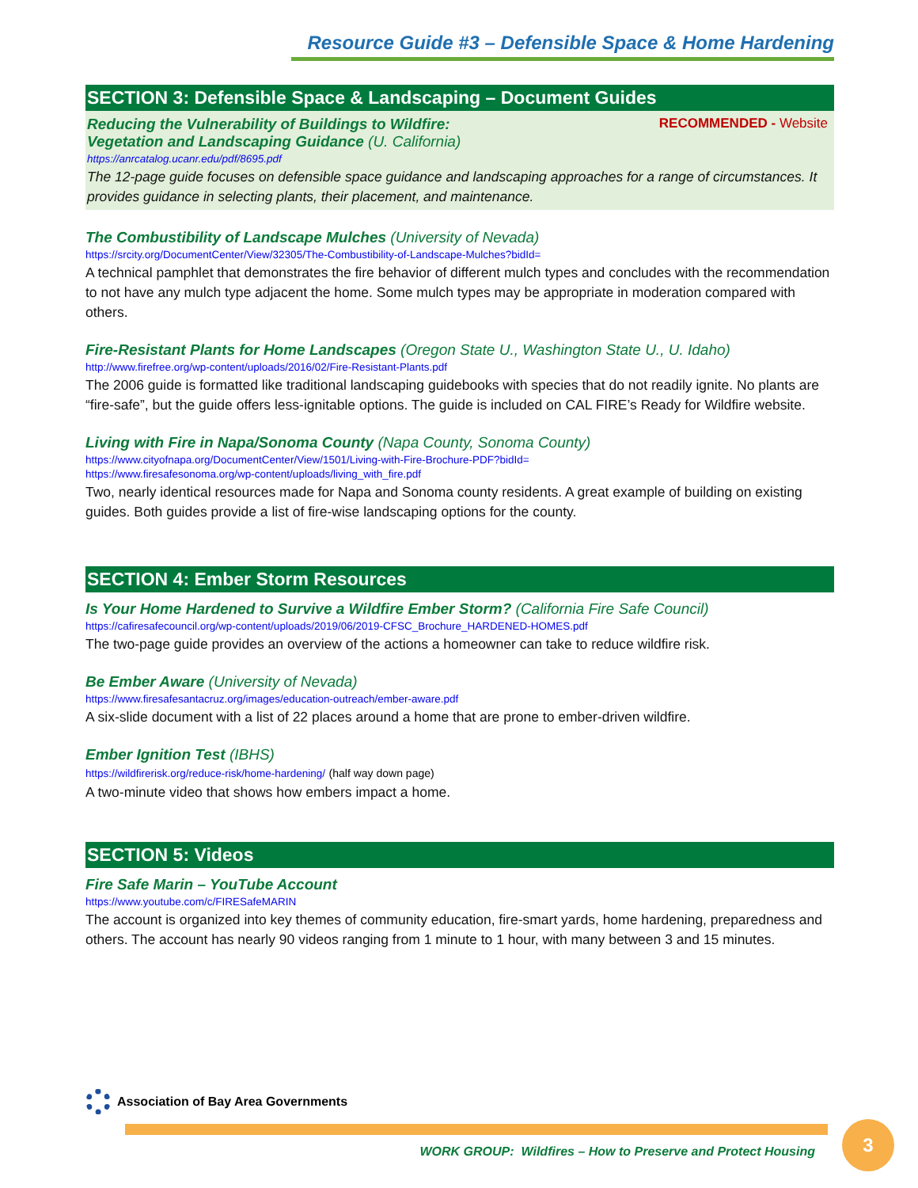Resource Guide #3 – Defensible Space & Home Hardening
SECTION 3: Defensible Space & Landscaping – Document Guides
Reducing the Vulnerability of Buildings to Wildfire: RECOMMENDED - Website
Vegetation and Landscaping Guidance (U. California)
https://anrcatalog.ucanr.edu/pdf/8695.pdf
The 12-page guide focuses on defensible space guidance and landscaping approaches for a range of circumstances. It provides guidance in selecting plants, their placement, and maintenance.
The Combustibility of Landscape Mulches (University of Nevada)
https://srcity.org/DocumentCenter/View/32305/The-Combustibility-of-Landscape-Mulches?bidId=
A technical pamphlet that demonstrates the fire behavior of different mulch types and concludes with the recommendation to not have any mulch type adjacent the home. Some mulch types may be appropriate in moderation compared with others.
Fire-Resistant Plants for Home Landscapes (Oregon State U., Washington State U., U. Idaho)
http://www.firefree.org/wp-content/uploads/2016/02/Fire-Resistant-Plants.pdf
The 2006 guide is formatted like traditional landscaping guidebooks with species that do not readily ignite. No plants are “fire-safe”, but the guide offers less-ignitable options. The guide is included on CAL FIRE’s Ready for Wildfire website.
Living with Fire in Napa/Sonoma County (Napa County, Sonoma County)
https://www.cityofnapa.org/DocumentCenter/View/1501/Living-with-Fire-Brochure-PDF?bidId=
https://www.firesafesonoma.org/wp-content/uploads/living_with_fire.pdf
Two, nearly identical resources made for Napa and Sonoma county residents. A great example of building on existing guides. Both guides provide a list of fire-wise landscaping options for the county.
SECTION 4: Ember Storm Resources
Is Your Home Hardened to Survive a Wildfire Ember Storm? (California Fire Safe Council)
https://cafiresafecouncil.org/wp-content/uploads/2019/06/2019-CFSC_Brochure_HARDENED-HOMES.pdf
The two-page guide provides an overview of the actions a homeowner can take to reduce wildfire risk.
Be Ember Aware (University of Nevada)
https://www.firesafesantacruz.org/images/education-outreach/ember-aware.pdf
A six-slide document with a list of 22 places around a home that are prone to ember-driven wildfire.
Ember Ignition Test (IBHS)
https://wildfirerisk.org/reduce-risk/home-hardening/ (half way down page)
A two-minute video that shows how embers impact a home.
SECTION 5: Videos
Fire Safe Marin – YouTube Account
https://www.youtube.com/c/FIRESafeMARIN
The account is organized into key themes of community education, fire-smart yards, home hardening, preparedness and others. The account has nearly 90 videos ranging from 1 minute to 1 hour, with many between 3 and 15 minutes.
Association of Bay Area Governments
WORK GROUP: Wildfires – How to Preserve and Protect Housing
3